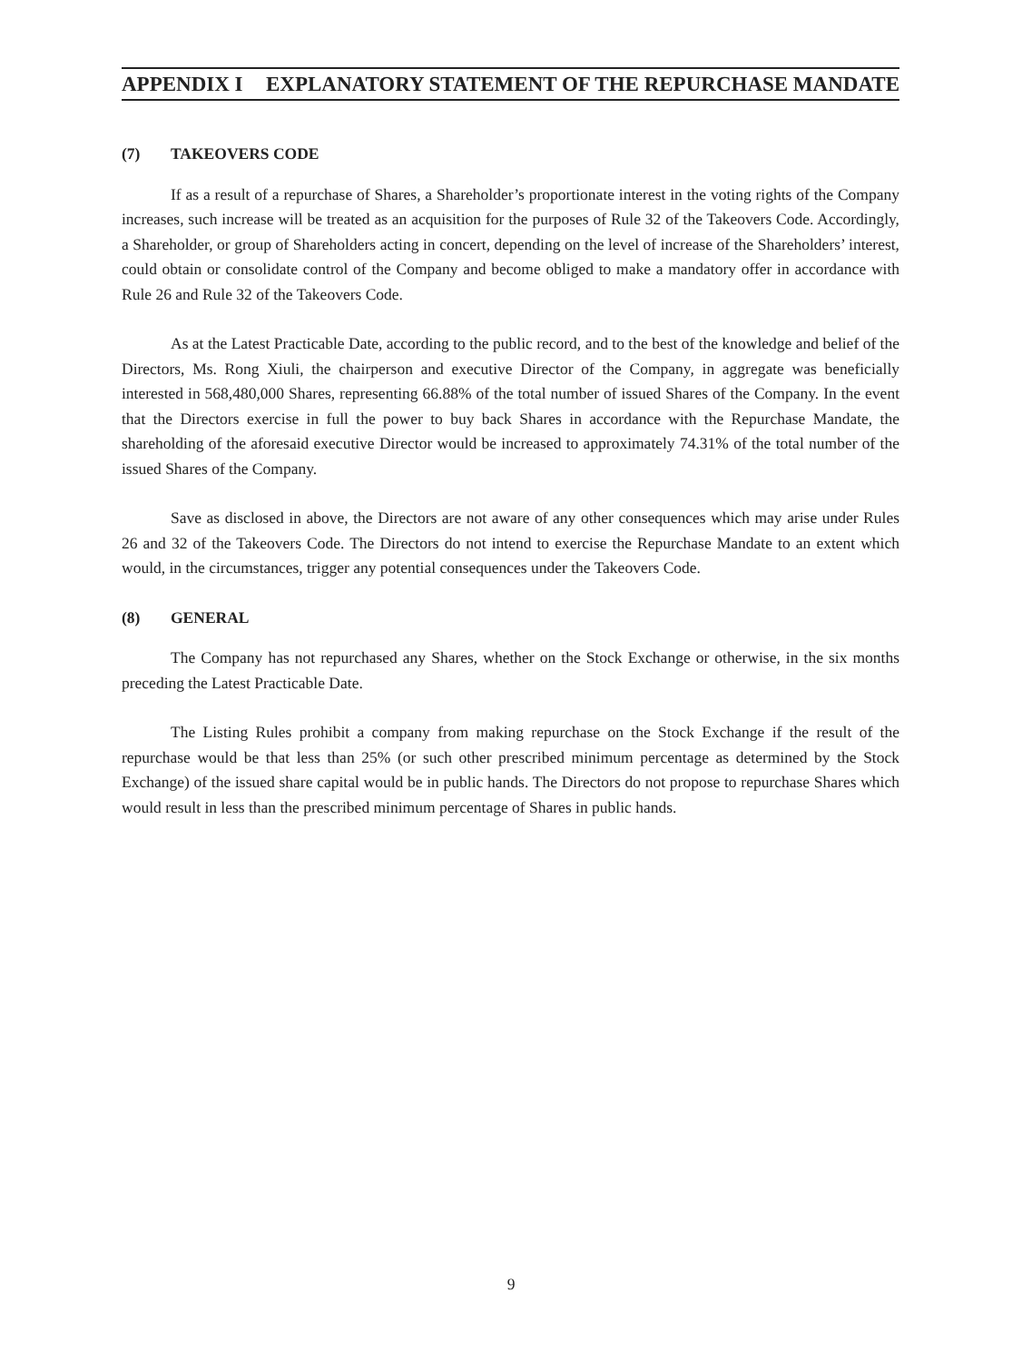APPENDIX I EXPLANATORY STATEMENT OF THE REPURCHASE MANDATE
(7) TAKEOVERS CODE
If as a result of a repurchase of Shares, a Shareholder’s proportionate interest in the voting rights of the Company increases, such increase will be treated as an acquisition for the purposes of Rule 32 of the Takeovers Code. Accordingly, a Shareholder, or group of Shareholders acting in concert, depending on the level of increase of the Shareholders’ interest, could obtain or consolidate control of the Company and become obliged to make a mandatory offer in accordance with Rule 26 and Rule 32 of the Takeovers Code.
As at the Latest Practicable Date, according to the public record, and to the best of the knowledge and belief of the Directors, Ms. Rong Xiuli, the chairperson and executive Director of the Company, in aggregate was beneficially interested in 568,480,000 Shares, representing 66.88% of the total number of issued Shares of the Company. In the event that the Directors exercise in full the power to buy back Shares in accordance with the Repurchase Mandate, the shareholding of the aforesaid executive Director would be increased to approximately 74.31% of the total number of the issued Shares of the Company.
Save as disclosed in above, the Directors are not aware of any other consequences which may arise under Rules 26 and 32 of the Takeovers Code. The Directors do not intend to exercise the Repurchase Mandate to an extent which would, in the circumstances, trigger any potential consequences under the Takeovers Code.
(8) GENERAL
The Company has not repurchased any Shares, whether on the Stock Exchange or otherwise, in the six months preceding the Latest Practicable Date.
The Listing Rules prohibit a company from making repurchase on the Stock Exchange if the result of the repurchase would be that less than 25% (or such other prescribed minimum percentage as determined by the Stock Exchange) of the issued share capital would be in public hands. The Directors do not propose to repurchase Shares which would result in less than the prescribed minimum percentage of Shares in public hands.
9